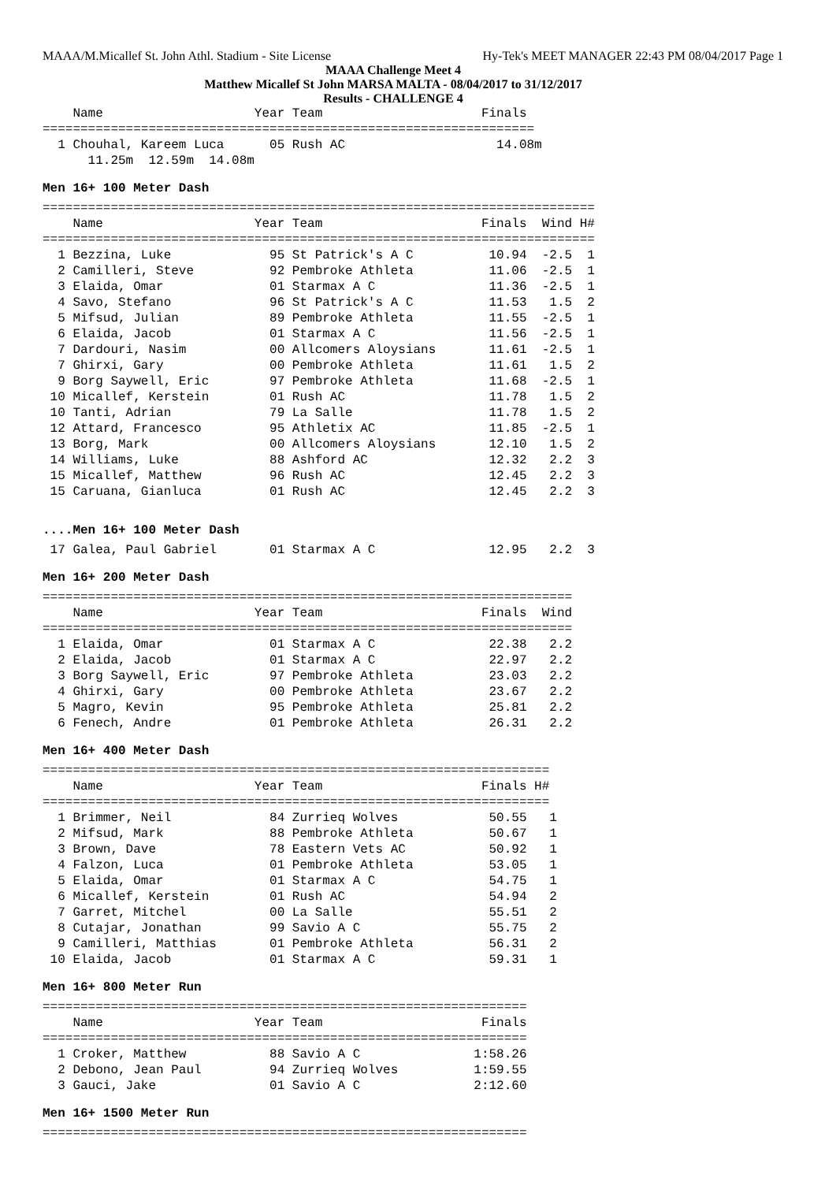MAAA/M.Micallef St. John Athl. Stadium - Site License Hy-Tek's MEET MANAGER 22:43 PM 08/04/2017 Page 1
MAAA Challenge Meet 4
Matthew Micallef St John MARSA MALTA - 08/04/2017 to 31/12/2017
Results - CHALLENGE 4
    Name                    Year Team                     Finals
=================================================================
  1 Chouhal, Kareem Luca      05 Rush AC                    14.08m
      11.25m  12.59m  14.08m
Men 16+ 100 Meter Dash
=========================================================================
    Name                    Year Team                     Finals  Wind H#
=========================================================================
  1 Bezzina, Luke             95 St Patrick's A C          10.94  -2.5  1
  2 Camilleri, Steve          92 Pembroke Athleta          11.06  -2.5  1
  3 Elaida, Omar              01 Starmax A C               11.36  -2.5  1
  4 Savo, Stefano             96 St Patrick's A C          11.53   1.5  2
  5 Mifsud, Julian            89 Pembroke Athleta          11.55  -2.5  1
  6 Elaida, Jacob             01 Starmax A C               11.56  -2.5  1
  7 Dardouri, Nasim           00 Allcomers Aloysians       11.61  -2.5  1
  7 Ghirxi, Gary              00 Pembroke Athleta          11.61   1.5  2
  9 Borg Saywell, Eric        97 Pembroke Athleta          11.68  -2.5  1
 10 Micallef, Kerstein        01 Rush AC                   11.78   1.5  2
 10 Tanti, Adrian             79 La Salle                  11.78   1.5  2
 12 Attard, Francesco         95 Athletix AC               11.85  -2.5  1
 13 Borg, Mark                00 Allcomers Aloysians       12.10   1.5  2
 14 Williams, Luke            88 Ashford AC                12.32   2.2  3
 15 Micallef, Matthew         96 Rush AC                   12.45   2.2  3
 15 Caruana, Gianluca         01 Rush AC                   12.45   2.2  3
....Men 16+ 100 Meter Dash
 17 Galea, Paul Gabriel       01 Starmax A C               12.95   2.2  3
Men 16+ 200 Meter Dash
======================================================================
    Name                    Year Team                     Finals  Wind
======================================================================
  1 Elaida, Omar              01 Starmax A C               22.38   2.2
  2 Elaida, Jacob             01 Starmax A C               22.97   2.2
  3 Borg Saywell, Eric        97 Pembroke Athleta          23.03   2.2
  4 Ghirxi, Gary              00 Pembroke Athleta          23.67   2.2
  5 Magro, Kevin              95 Pembroke Athleta          25.81   2.2
  6 Fenech, Andre             01 Pembroke Athleta          26.31   2.2
Men 16+ 400 Meter Dash
===================================================================
    Name                    Year Team                     Finals H#
===================================================================
  1 Brimmer, Neil             84 Zurrieq Wolves            50.55   1
  2 Mifsud, Mark              88 Pembroke Athleta          50.67   1
  3 Brown, Dave               78 Eastern Vets AC           50.92   1
  4 Falzon, Luca              01 Pembroke Athleta          53.05   1
  5 Elaida, Omar              01 Starmax A C               54.75   1
  6 Micallef, Kerstein        01 Rush AC                   54.94   2
  7 Garret, Mitchel           00 La Salle                  55.51   2
  8 Cutajar, Jonathan         99 Savio A C                 55.75   2
  9 Camilleri, Matthias       01 Pembroke Athleta          56.31   2
 10 Elaida, Jacob             01 Starmax A C               59.31   1
Men 16+ 800 Meter Run
================================================================
    Name                    Year Team                     Finals
================================================================
  1 Croker, Matthew           88 Savio A C               1:58.26
  2 Debono, Jean Paul         94 Zurrieq Wolves          1:59.55
  3 Gauci, Jake               01 Savio A C               2:12.60
Men 16+ 1500 Meter Run
================================================================